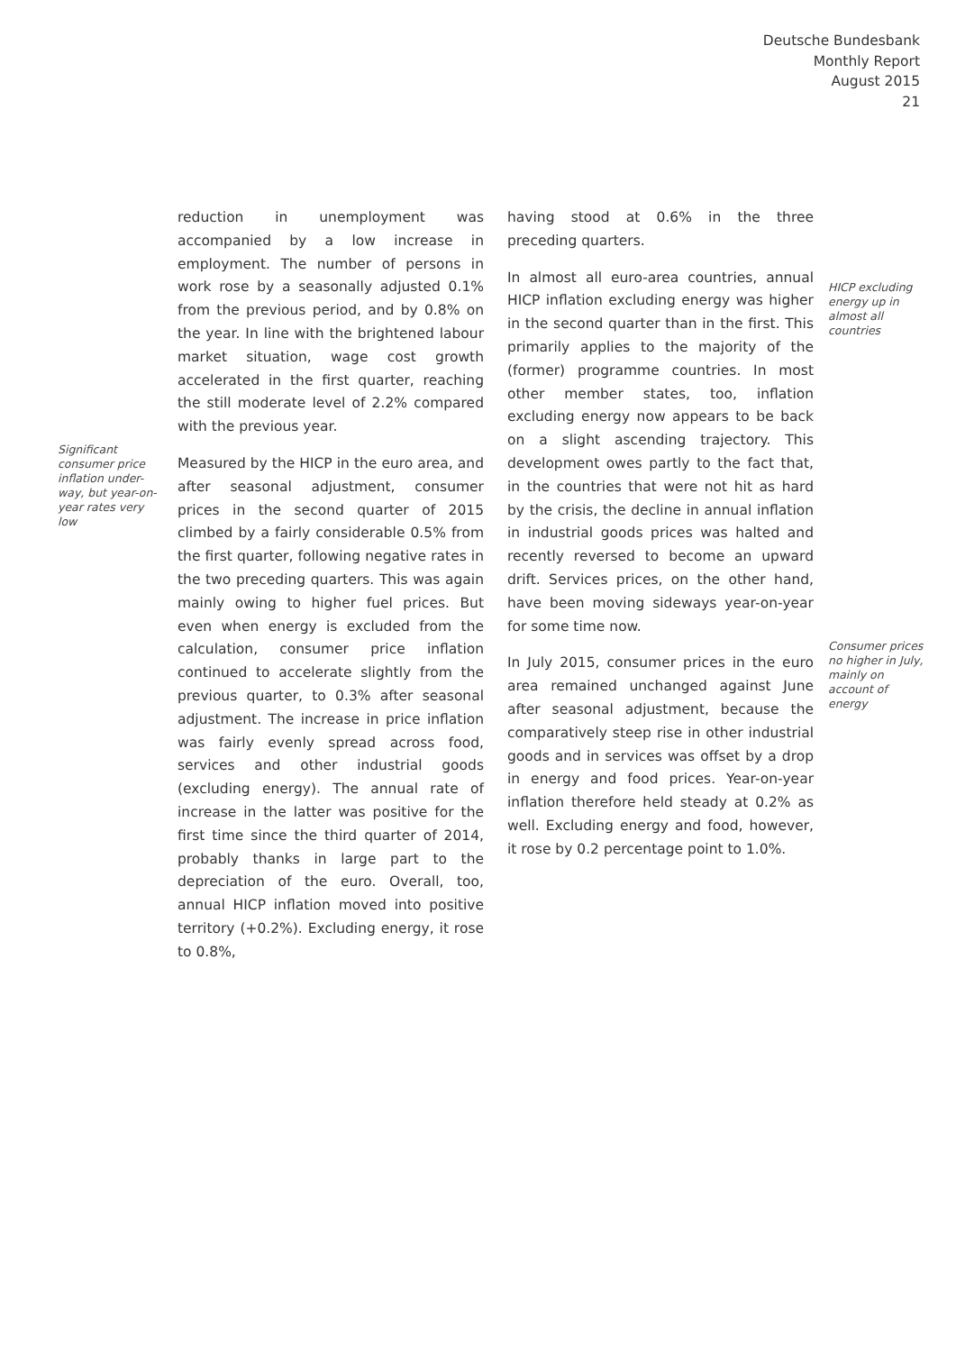Deutsche Bundesbank
Monthly Report
August 2015
21
Significant consumer price inflation under-way, but year-on-year rates very low
reduction in unemployment was accompanied by a low increase in employment. The number of persons in work rose by a seasonally adjusted 0.1% from the previous period, and by 0.8% on the year. In line with the brightened labour market situation, wage cost growth accelerated in the first quarter, reaching the still moderate level of 2.2% compared with the previous year.
Measured by the HICP in the euro area, and after seasonal adjustment, consumer prices in the second quarter of 2015 climbed by a fairly considerable 0.5% from the first quarter, following negative rates in the two preceding quarters. This was again mainly owing to higher fuel prices. But even when energy is excluded from the calculation, consumer price inflation continued to accelerate slightly from the previous quarter, to 0.3% after seasonal adjustment. The increase in price inflation was fairly evenly spread across food, services and other industrial goods (excluding energy). The annual rate of increase in the latter was positive for the first time since the third quarter of 2014, probably thanks in large part to the depreciation of the euro. Overall, too, annual HICP inflation moved into positive territory (+0.2%). Excluding energy, it rose to 0.8%,
having stood at 0.6% in the three preceding quarters.
In almost all euro-area countries, annual HICP inflation excluding energy was higher in the second quarter than in the first. This primarily applies to the majority of the (former) programme countries. In most other member states, too, inflation excluding energy now appears to be back on a slight ascending trajectory. This development owes partly to the fact that, in the countries that were not hit as hard by the crisis, the decline in annual inflation in industrial goods prices was halted and recently reversed to become an upward drift. Services prices, on the other hand, have been moving sideways year-on-year for some time now.
In July 2015, consumer prices in the euro area remained unchanged against June after seasonal adjustment, because the comparatively steep rise in other industrial goods and in services was offset by a drop in energy and food prices. Year-on-year inflation therefore held steady at 0.2% as well. Excluding energy and food, however, it rose by 0.2 percentage point to 1.0%.
HICP excluding energy up in almost all countries
Consumer prices no higher in July, mainly on account of energy